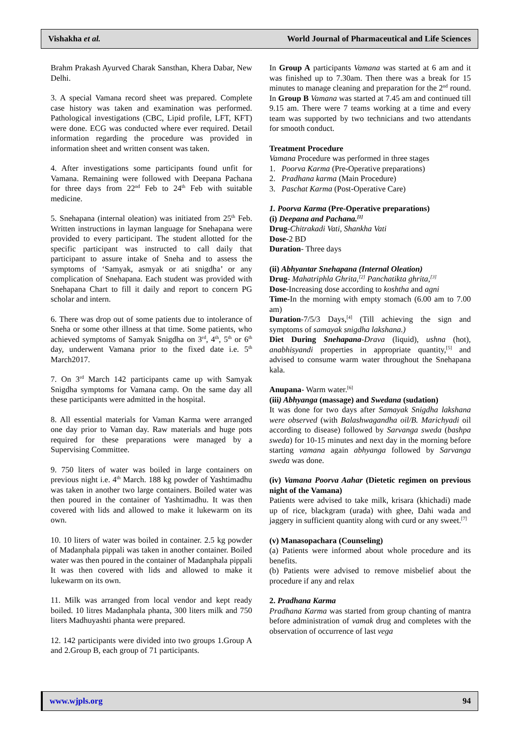Vishakha et al. World Journal of Pharmaceutical and Life Sciences
Brahm Prakash Ayurved Charak Sansthan, Khera Dabar, New Delhi.
3. A special Vamana record sheet was prepared. Complete case history was taken and examination was performed. Pathological investigations (CBC, Lipid profile, LFT, KFT) were done. ECG was conducted where ever required. Detail information regarding the procedure was provided in information sheet and written consent was taken.
4. After investigations some participants found unfit for Vamana. Remaining were followed with Deepana Pachana for three days from 22<sup>nd</sup> Feb to 24<sup>th</sup> Feb with suitable medicine.
5. Snehapana (internal oleation) was initiated from 25<sup>th</sup> Feb. Written instructions in layman language for Snehapana were provided to every participant. The student allotted for the specific participant was instructed to call daily that participant to assure intake of Sneha and to assess the symptoms of ‘Samyak, asmyak or ati snigdha’ or any complication of Snehapana. Each student was provided with Snehapana Chart to fill it daily and report to concern PG scholar and intern.
6. There was drop out of some patients due to intolerance of Sneha or some other illness at that time. Some patients, who achieved symptoms of Samyak Snigdha on 3<sup>rd</sup>, 4<sup>th</sup>, 5<sup>th</sup> or 6<sup>th</sup> day, underwent Vamana prior to the fixed date i.e. 5<sup>th</sup> March2017.
7. On 3<sup>rd</sup> March 142 participants came up with Samyak Snigdha symptoms for Vamana camp. On the same day all these participants were admitted in the hospital.
8. All essential materials for Vaman Karma were arranged one day prior to Vaman day. Raw materials and huge pots required for these preparations were managed by a Supervising Committee.
9. 750 liters of water was boiled in large containers on previous night i.e. 4<sup>th</sup> March. 188 kg powder of Yashtimadhu was taken in another two large containers. Boiled water was then poured in the container of Yashtimadhu. It was then covered with lids and allowed to make it lukewarm on its own.
10. 10 liters of water was boiled in container. 2.5 kg powder of Madanphala pippali was taken in another container. Boiled water was then poured in the container of Madanphala pippali It was then covered with lids and allowed to make it lukewarm on its own.
11. Milk was arranged from local vendor and kept ready boiled. 10 litres Madanphala phanta, 300 liters milk and 750 liters Madhuyashti phanta were prepared.
12. 142 participants were divided into two groups 1.Group A and 2.Group B, each group of 71 participants.
In Group A participants Vamana was started at 6 am and it was finished up to 7.30am. Then there was a break for 15 minutes to manage cleaning and preparation for the 2<sup>nd</sup> round. In Group B Vamana was started at 7.45 am and continued till 9.15 am. There were 7 teams working at a time and every team was supported by two technicians and two attendants for smooth conduct.
Treatment Procedure
Vamana Procedure was performed in three stages
1. Poorva Karma (Pre-Operative preparations)
2. Pradhana karma (Main Procedure)
3. Paschat Karma (Post-Operative Care)
1. Poorva Karma (Pre-Operative preparations)
(i) Deepana and Pachana.<sup>[1]</sup>
Drug-Chitrakadi Vati, Shankha Vati
Dose-2 BD
Duration- Three days
(ii) Abhyantar Snehapana (Internal Oleation)
Drug- Mahatriphla Ghrita,<sup>[2]</sup> Panchatikta ghrita,<sup>[3]</sup>
Dose-Increasing dose according to koshtha and agni
Time-In the morning with empty stomach (6.00 am to 7.00 am)
Duration-7/5/3 Days,<sup>[4]</sup> (Till achieving the sign and symptoms of samayak snigdha lakshana.)
Diet During Snehapana-Drava (liquid), ushna (hot), anabhisyandi properties in appropriate quantity,<sup>[5]</sup> and advised to consume warm water throughout the Snehapana kala.
Anupana- Warm water.<sup>[6]</sup>
(iii) Abhyanga (massage) and Swedana (sudation)
It was done for two days after Samayak Snigdha lakshana were observed (with Balashwagandha oil/B. Marichyadi oil according to disease) followed by Sarvanga sweda (bashpa sweda) for 10-15 minutes and next day in the morning before starting vamana again abhyanga followed by Sarvanga sweda was done.
(iv) Vamana Poorva Aahar (Dietetic regimen on previous night of the Vamana)
Patients were advised to take milk, krisara (khichadi) made up of rice, blackgram (urada) with ghee, Dahi wada and jaggery in sufficient quantity along with curd or any sweet.<sup>[7]</sup>
(v) Manasopachara (Counseling)
(a) Patients were informed about whole procedure and its benefits.
(b) Patients were advised to remove misbelief about the procedure if any and relax
2. Pradhana Karma
Pradhana Karma was started from group chanting of mantra before administration of vamak drug and completes with the observation of occurrence of last vega
www.wjpls.org 94